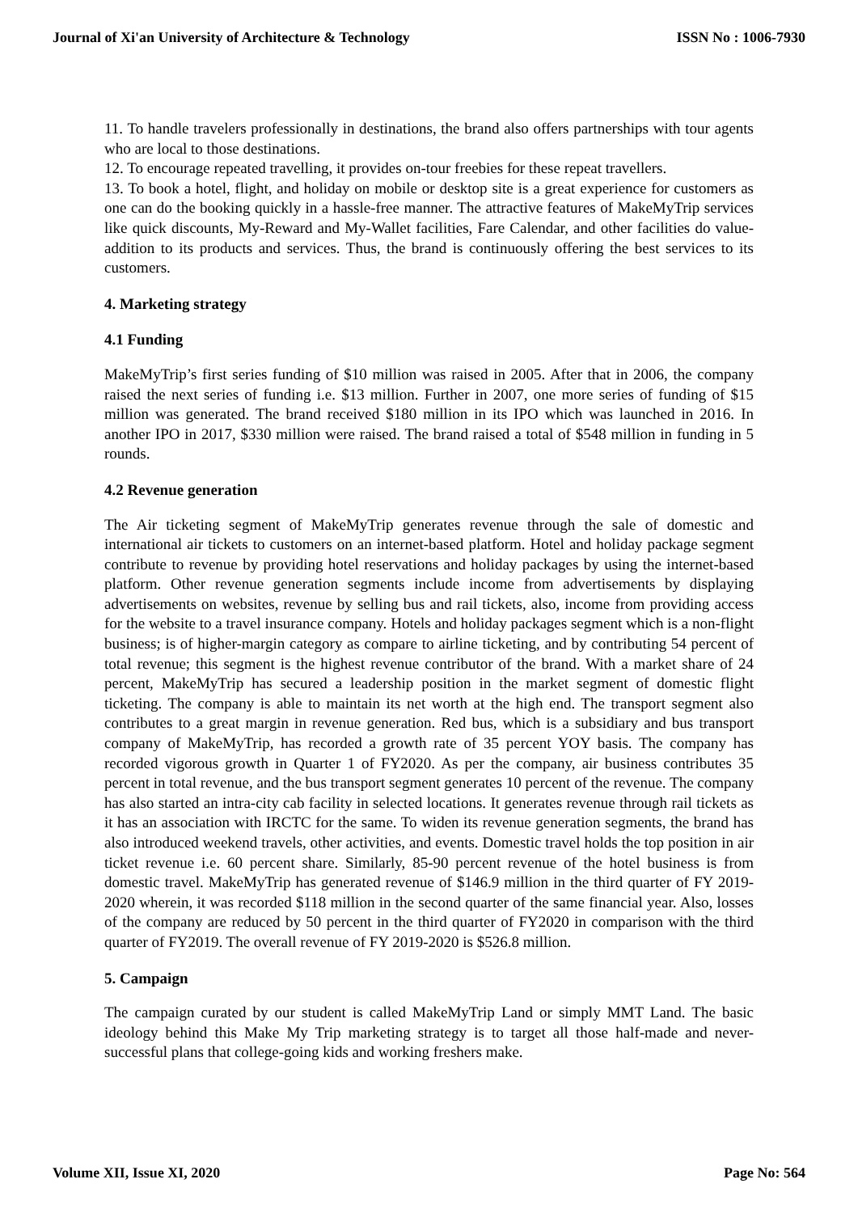Journal of Xi'an University of Architecture & Technology ISSN No : 1006-7930
11. To handle travelers professionally in destinations, the brand also offers partnerships with tour agents who are local to those destinations.
12. To encourage repeated travelling, it provides on-tour freebies for these repeat travellers.
13. To book a hotel, flight, and holiday on mobile or desktop site is a great experience for customers as one can do the booking quickly in a hassle-free manner. The attractive features of MakeMyTrip services like quick discounts, My-Reward and My-Wallet facilities, Fare Calendar, and other facilities do value-addition to its products and services. Thus, the brand is continuously offering the best services to its customers.
4. Marketing strategy
4.1 Funding
MakeMyTrip’s first series funding of $10 million was raised in 2005. After that in 2006, the company raised the next series of funding i.e. $13 million. Further in 2007, one more series of funding of $15 million was generated. The brand received $180 million in its IPO which was launched in 2016. In another IPO in 2017, $330 million were raised. The brand raised a total of $548 million in funding in 5 rounds.
4.2 Revenue generation
The Air ticketing segment of MakeMyTrip generates revenue through the sale of domestic and international air tickets to customers on an internet-based platform. Hotel and holiday package segment contribute to revenue by providing hotel reservations and holiday packages by using the internet-based platform. Other revenue generation segments include income from advertisements by displaying advertisements on websites, revenue by selling bus and rail tickets, also, income from providing access for the website to a travel insurance company. Hotels and holiday packages segment which is a non-flight business; is of higher-margin category as compare to airline ticketing, and by contributing 54 percent of total revenue; this segment is the highest revenue contributor of the brand. With a market share of 24 percent, MakeMyTrip has secured a leadership position in the market segment of domestic flight ticketing. The company is able to maintain its net worth at the high end. The transport segment also contributes to a great margin in revenue generation. Red bus, which is a subsidiary and bus transport company of MakeMyTrip, has recorded a growth rate of 35 percent YOY basis. The company has recorded vigorous growth in Quarter 1 of FY2020. As per the company, air business contributes 35 percent in total revenue, and the bus transport segment generates 10 percent of the revenue. The company has also started an intra-city cab facility in selected locations. It generates revenue through rail tickets as it has an association with IRCTC for the same. To widen its revenue generation segments, the brand has also introduced weekend travels, other activities, and events. Domestic travel holds the top position in air ticket revenue i.e. 60 percent share. Similarly, 85-90 percent revenue of the hotel business is from domestic travel. MakeMyTrip has generated revenue of $146.9 million in the third quarter of FY 2019-2020 wherein, it was recorded $118 million in the second quarter of the same financial year. Also, losses of the company are reduced by 50 percent in the third quarter of FY2020 in comparison with the third quarter of FY2019. The overall revenue of FY 2019-2020 is $526.8 million.
5. Campaign
The campaign curated by our student is called MakeMyTrip Land or simply MMT Land. The basic ideology behind this Make My Trip marketing strategy is to target all those half-made and never-successful plans that college-going kids and working freshers make.
Volume XII, Issue XI, 2020 Page No: 564